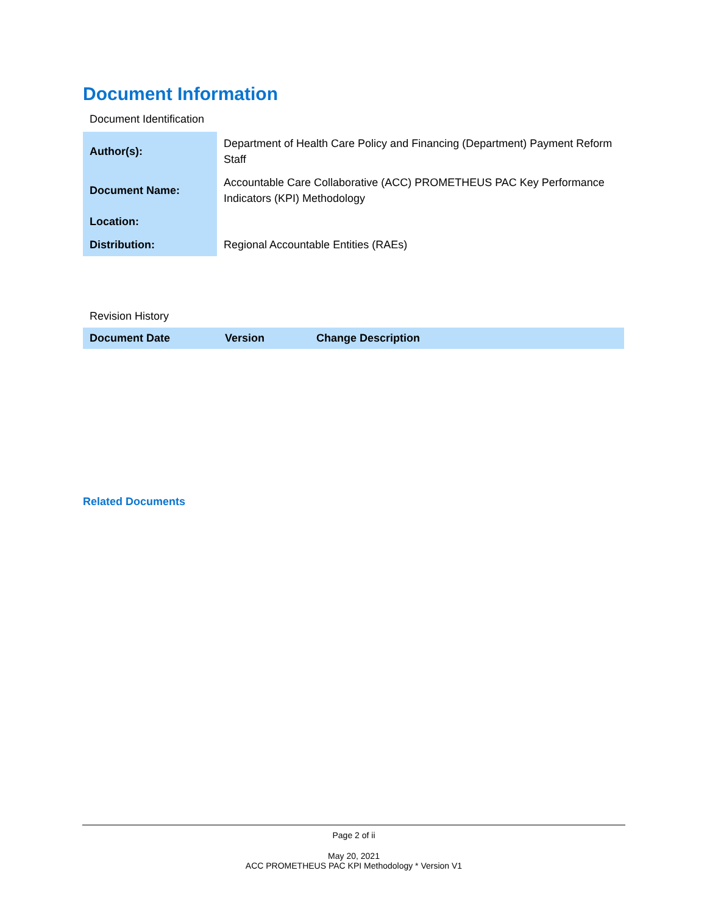Document Information
Document Identification
| Author(s): | Department of Health Care Policy and Financing (Department) Payment Reform Staff |
| Document Name: | Accountable Care Collaborative (ACC) PROMETHEUS PAC Key Performance Indicators (KPI) Methodology |
| Location: | |
| Distribution: | Regional Accountable Entities (RAEs) |
Revision History
| Document Date | Version | Change Description |
| --- | --- | --- |
Related Documents
Page 2 of ii
May 20, 2021
ACC PROMETHEUS PAC KPI Methodology * Version V1